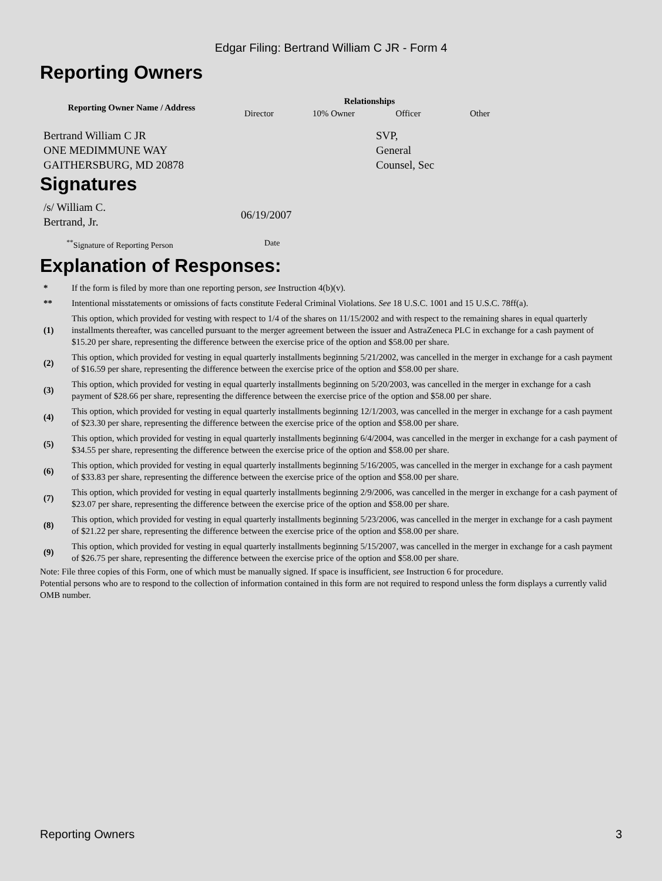Edgar Filing: Bertrand William C JR - Form 4
Reporting Owners
| Reporting Owner Name / Address | Relationships | | | |
| --- | --- | --- | --- | --- |
| | Director | 10% Owner | Officer | Other |
| Bertrand William C JR ONE MEDIMMUNE WAY GAITHERSBURG, MD 20878 | | | SVP, General Counsel, Sec | |
Signatures
| /s/ William C. Bertrand, Jr. | 06/19/2007 |
| <sup>**</sup> Signature of Reporting Person | Date |
Explanation of Responses:
| * | If the form is filed by more than one reporting person, see Instruction 4(b)(v). |
| ** | Intentional misstatements or omissions of facts constitute Federal Criminal Violations. See 18 U.S.C. 1001 and 15 U.S.C. 78ff(a). |
| (1) | This option, which provided for vesting with respect to 1/4 of the shares on 11/15/2002 and with respect to the remaining shares in equal quarterly installments thereafter, was cancelled pursuant to the merger agreement between the issuer and AstraZeneca PLC in exchange for a cash payment of $15.20 per share, representing the difference between the exercise price of the option and $58.00 per share. |
| (2) | This option, which provided for vesting in equal quarterly installments beginning 5/21/2002, was cancelled in the merger in exchange for a cash payment of $16.59 per share, representing the difference between the exercise price of the option and $58.00 per share. |
| (3) | This option, which provided for vesting in equal quarterly installments beginning on 5/20/2003, was cancelled in the merger in exchange for a cash payment of $28.66 per share, representing the difference between the exercise price of the option and $58.00 per share. |
| (4) | This option, which provided for vesting in equal quarterly installments beginning 12/1/2003, was cancelled in the merger in exchange for a cash payment of $23.30 per share, representing the difference between the exercise price of the option and $58.00 per share. |
| (5) | This option, which provided for vesting in equal quarterly installments beginning 6/4/2004, was cancelled in the merger in exchange for a cash payment of $34.55 per share, representing the difference between the exercise price of the option and $58.00 per share. |
| (6) | This option, which provided for vesting in equal quarterly installments beginning 5/16/2005, was cancelled in the merger in exchange for a cash payment of $33.83 per share, representing the difference between the exercise price of the option and $58.00 per share. |
| (7) | This option, which provided for vesting in equal quarterly installments beginning 2/9/2006, was cancelled in the merger in exchange for a cash payment of $23.07 per share, representing the difference between the exercise price of the option and $58.00 per share. |
| (8) | This option, which provided for vesting in equal quarterly installments beginning 5/23/2006, was cancelled in the merger in exchange for a cash payment of $21.22 per share, representing the difference between the exercise price of the option and $58.00 per share. |
| (9) | This option, which provided for vesting in equal quarterly installments beginning 5/15/2007, was cancelled in the merger in exchange for a cash payment of $26.75 per share, representing the difference between the exercise price of the option and $58.00 per share. |
Note: File three copies of this Form, one of which must be manually signed. If space is insufficient, see Instruction 6 for procedure.
Potential persons who are to respond to the collection of information contained in this form are not required to respond unless the form displays a currently valid OMB number.
Reporting Owners 3